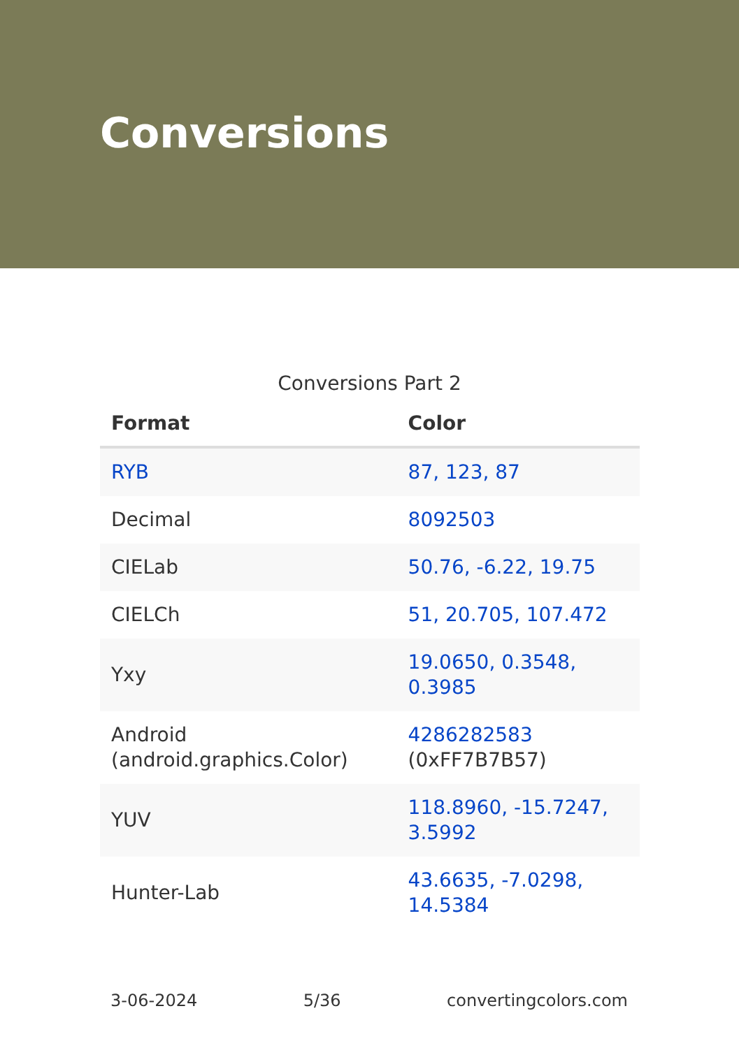Conversions
Conversions Part 2
| Format | Color |
| --- | --- |
| RYB | 87, 123, 87 |
| Decimal | 8092503 |
| CIELab | 50.76, -6.22, 19.75 |
| CIELCh | 51, 20.705, 107.472 |
| Yxy | 19.0650, 0.3548, 0.3985 |
| Android (android.graphics.Color) | 4286282583 (0xFF7B7B57) |
| YUV | 118.8960, -15.7247, 3.5992 |
| Hunter-Lab | 43.6635, -7.0298, 14.5384 |
3-06-2024 5/36 convertingcolors.com